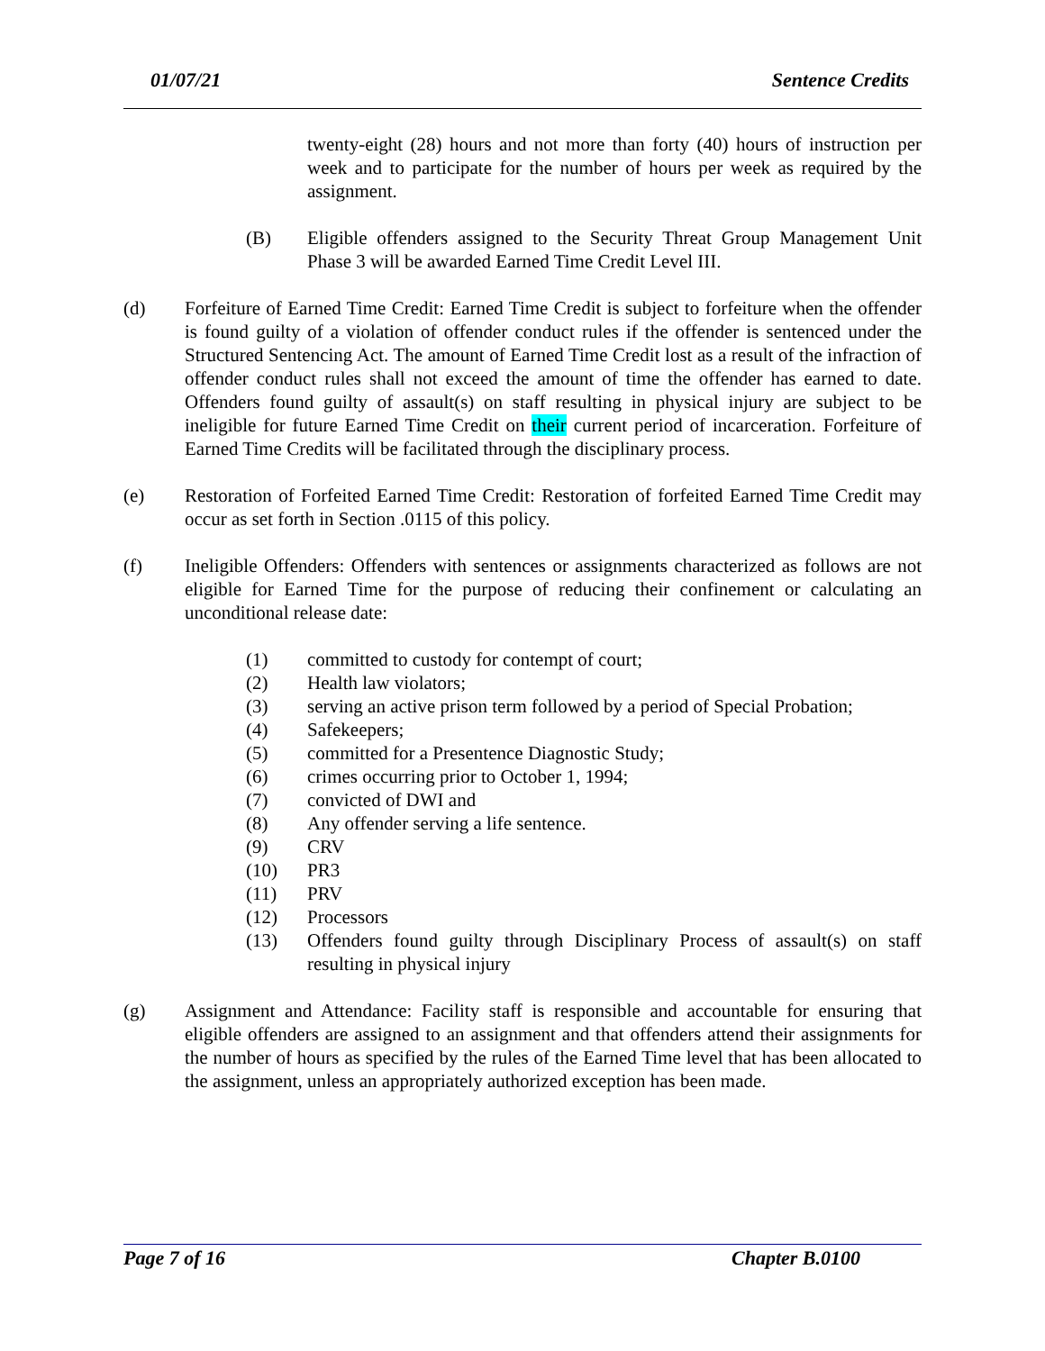01/07/21 Sentence Credits
twenty-eight (28) hours and not more than forty (40) hours of instruction per week and to participate for the number of hours per week as required by the assignment.
(B) Eligible offenders assigned to the Security Threat Group Management Unit Phase 3 will be awarded Earned Time Credit Level III.
(d) Forfeiture of Earned Time Credit: Earned Time Credit is subject to forfeiture when the offender is found guilty of a violation of offender conduct rules if the offender is sentenced under the Structured Sentencing Act. The amount of Earned Time Credit lost as a result of the infraction of offender conduct rules shall not exceed the amount of time the offender has earned to date. Offenders found guilty of assault(s) on staff resulting in physical injury are subject to be ineligible for future Earned Time Credit on their current period of incarceration. Forfeiture of Earned Time Credits will be facilitated through the disciplinary process.
(e) Restoration of Forfeited Earned Time Credit: Restoration of forfeited Earned Time Credit may occur as set forth in Section .0115 of this policy.
(f) Ineligible Offenders: Offenders with sentences or assignments characterized as follows are not eligible for Earned Time for the purpose of reducing their confinement or calculating an unconditional release date:
(1) committed to custody for contempt of court;
(2) Health law violators;
(3) serving an active prison term followed by a period of Special Probation;
(4) Safekeepers;
(5) committed for a Presentence Diagnostic Study;
(6) crimes occurring prior to October 1, 1994;
(7) convicted of DWI and
(8) Any offender serving a life sentence.
(9) CRV
(10) PR3
(11) PRV
(12) Processors
(13) Offenders found guilty through Disciplinary Process of assault(s) on staff resulting in physical injury
(g) Assignment and Attendance: Facility staff is responsible and accountable for ensuring that eligible offenders are assigned to an assignment and that offenders attend their assignments for the number of hours as specified by the rules of the Earned Time level that has been allocated to the assignment, unless an appropriately authorized exception has been made.
Page 7 of 16 Chapter B.0100